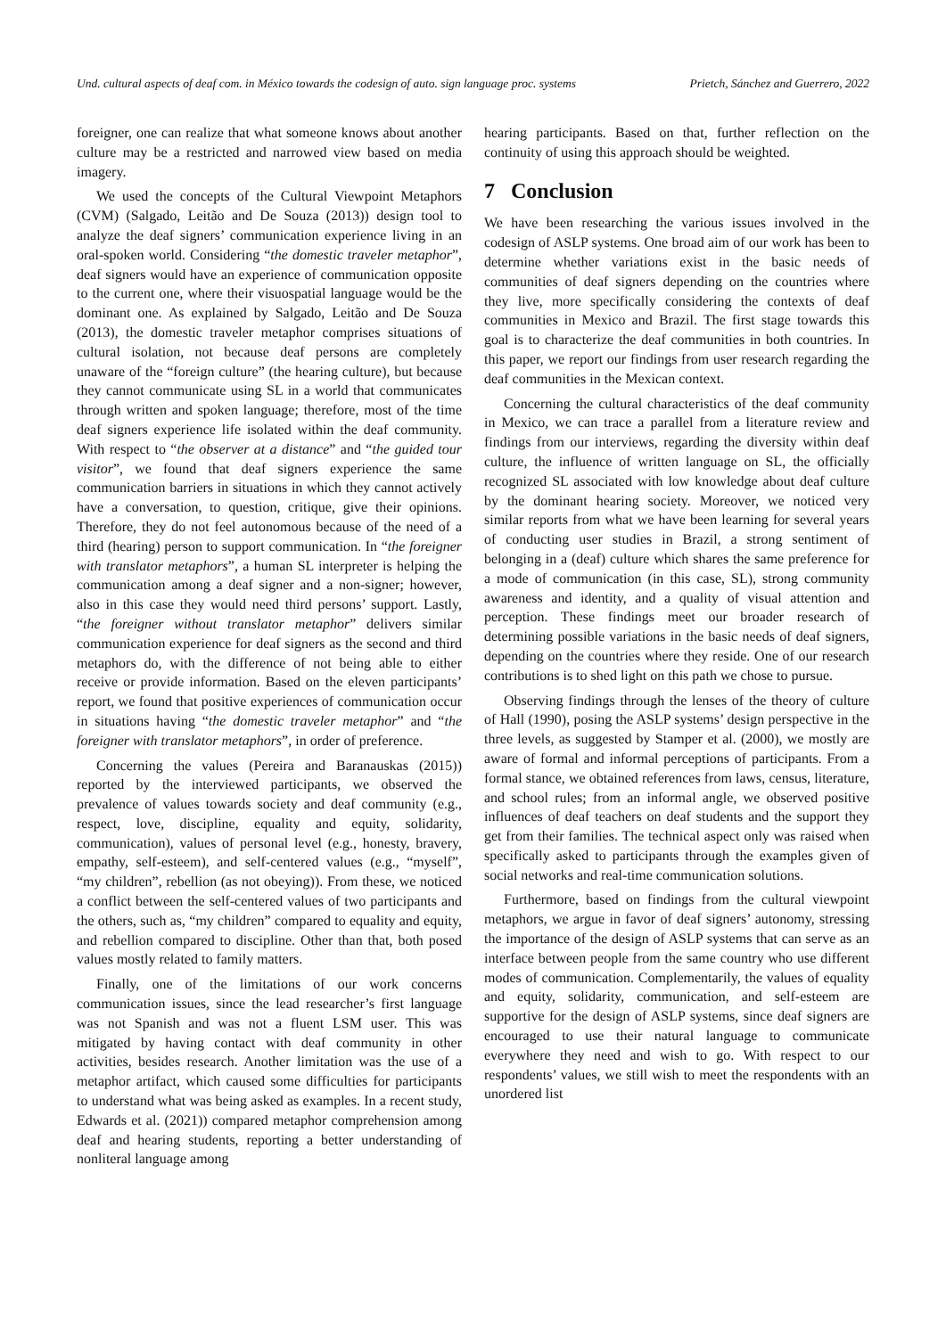Und. cultural aspects of deaf com. in México towards the codesign of auto. sign language proc. systems Prietch, Sánchez and Guerrero, 2022
foreigner, one can realize that what someone knows about another culture may be a restricted and narrowed view based on media imagery.
We used the concepts of the Cultural Viewpoint Metaphors (CVM) (Salgado, Leitão and De Souza (2013)) design tool to analyze the deaf signers’ communication experience living in an oral-spoken world. Considering “the domestic traveler metaphor”, deaf signers would have an experience of communication opposite to the current one, where their visuospatial language would be the dominant one. As explained by Salgado, Leitão and De Souza (2013), the domestic traveler metaphor comprises situations of cultural isolation, not because deaf persons are completely unaware of the “foreign culture” (the hearing culture), but because they cannot communicate using SL in a world that communicates through written and spoken language; therefore, most of the time deaf signers experience life isolated within the deaf community. With respect to “the observer at a distance” and “the guided tour visitor”, we found that deaf signers experience the same communication barriers in situations in which they cannot actively have a conversation, to question, critique, give their opinions. Therefore, they do not feel autonomous because of the need of a third (hearing) person to support communication. In “the foreigner with translator metaphors”, a human SL interpreter is helping the communication among a deaf signer and a non-signer; however, also in this case they would need third persons’ support. Lastly, “the foreigner without translator metaphor” delivers similar communication experience for deaf signers as the second and third metaphors do, with the difference of not being able to either receive or provide information. Based on the eleven participants’ report, we found that positive experiences of communication occur in situations having “the domestic traveler metaphor” and “the foreigner with translator metaphors”, in order of preference.
Concerning the values (Pereira and Baranauskas (2015)) reported by the interviewed participants, we observed the prevalence of values towards society and deaf community (e.g., respect, love, discipline, equality and equity, solidarity, communication), values of personal level (e.g., honesty, bravery, empathy, self-esteem), and self-centered values (e.g., “myself”, “my children”, rebellion (as not obeying)). From these, we noticed a conflict between the self-centered values of two participants and the others, such as, “my children” compared to equality and equity, and rebellion compared to discipline. Other than that, both posed values mostly related to family matters.
Finally, one of the limitations of our work concerns communication issues, since the lead researcher’s first language was not Spanish and was not a fluent LSM user. This was mitigated by having contact with deaf community in other activities, besides research. Another limitation was the use of a metaphor artifact, which caused some difficulties for participants to understand what was being asked as examples. In a recent study, Edwards et al. (2021)) compared metaphor comprehension among deaf and hearing students, reporting a better understanding of nonliteral language among
hearing participants. Based on that, further reflection on the continuity of using this approach should be weighted.
7 Conclusion
We have been researching the various issues involved in the codesign of ASLP systems. One broad aim of our work has been to determine whether variations exist in the basic needs of communities of deaf signers depending on the countries where they live, more specifically considering the contexts of deaf communities in Mexico and Brazil. The first stage towards this goal is to characterize the deaf communities in both countries. In this paper, we report our findings from user research regarding the deaf communities in the Mexican context.
Concerning the cultural characteristics of the deaf community in Mexico, we can trace a parallel from a literature review and findings from our interviews, regarding the diversity within deaf culture, the influence of written language on SL, the officially recognized SL associated with low knowledge about deaf culture by the dominant hearing society. Moreover, we noticed very similar reports from what we have been learning for several years of conducting user studies in Brazil, a strong sentiment of belonging in a (deaf) culture which shares the same preference for a mode of communication (in this case, SL), strong community awareness and identity, and a quality of visual attention and perception. These findings meet our broader research of determining possible variations in the basic needs of deaf signers, depending on the countries where they reside. One of our research contributions is to shed light on this path we chose to pursue.
Observing findings through the lenses of the theory of culture of Hall (1990), posing the ASLP systems’ design perspective in the three levels, as suggested by Stamper et al. (2000), we mostly are aware of formal and informal perceptions of participants. From a formal stance, we obtained references from laws, census, literature, and school rules; from an informal angle, we observed positive influences of deaf teachers on deaf students and the support they get from their families. The technical aspect only was raised when specifically asked to participants through the examples given of social networks and real-time communication solutions.
Furthermore, based on findings from the cultural viewpoint metaphors, we argue in favor of deaf signers’ autonomy, stressing the importance of the design of ASLP systems that can serve as an interface between people from the same country who use different modes of communication. Complementarily, the values of equality and equity, solidarity, communication, and self-esteem are supportive for the design of ASLP systems, since deaf signers are encouraged to use their natural language to communicate everywhere they need and wish to go. With respect to our respondents’ values, we still wish to meet the respondents with an unordered list